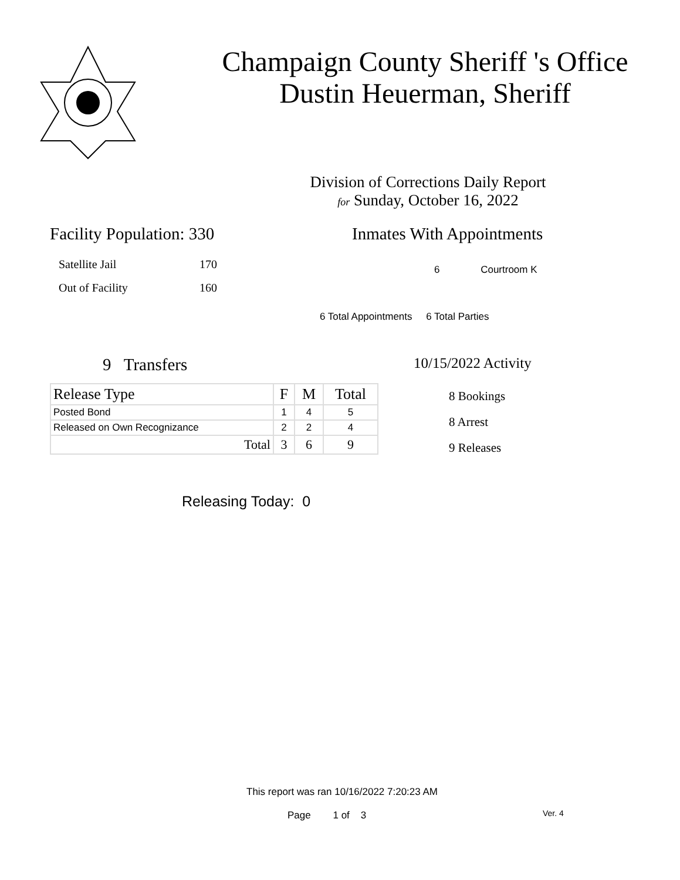Champaign County Sheriff 's Office
Dustin Heuerman, Sheriff
Division of Corrections Daily Report
for Sunday, October 16, 2022
Facility Population: 330
Satellite Jail 170
Out of Facility 160
Inmates With Appointments
6 Courtroom K
6 Total Appointments 6 Total Parties
9 Transfers
| Release Type | F | M | Total |
| --- | --- | --- | --- |
| Posted Bond | 1 | 4 | 5 |
| Released on Own Recognizance | 2 | 2 | 4 |
| Total | 3 | 6 | 9 |
10/15/2022 Activity
8 Bookings
8 Arrest
9 Releases
Releasing Today: 0
This report was ran 10/16/2022 7:20:23 AM
Page 1 of 3 Ver. 4